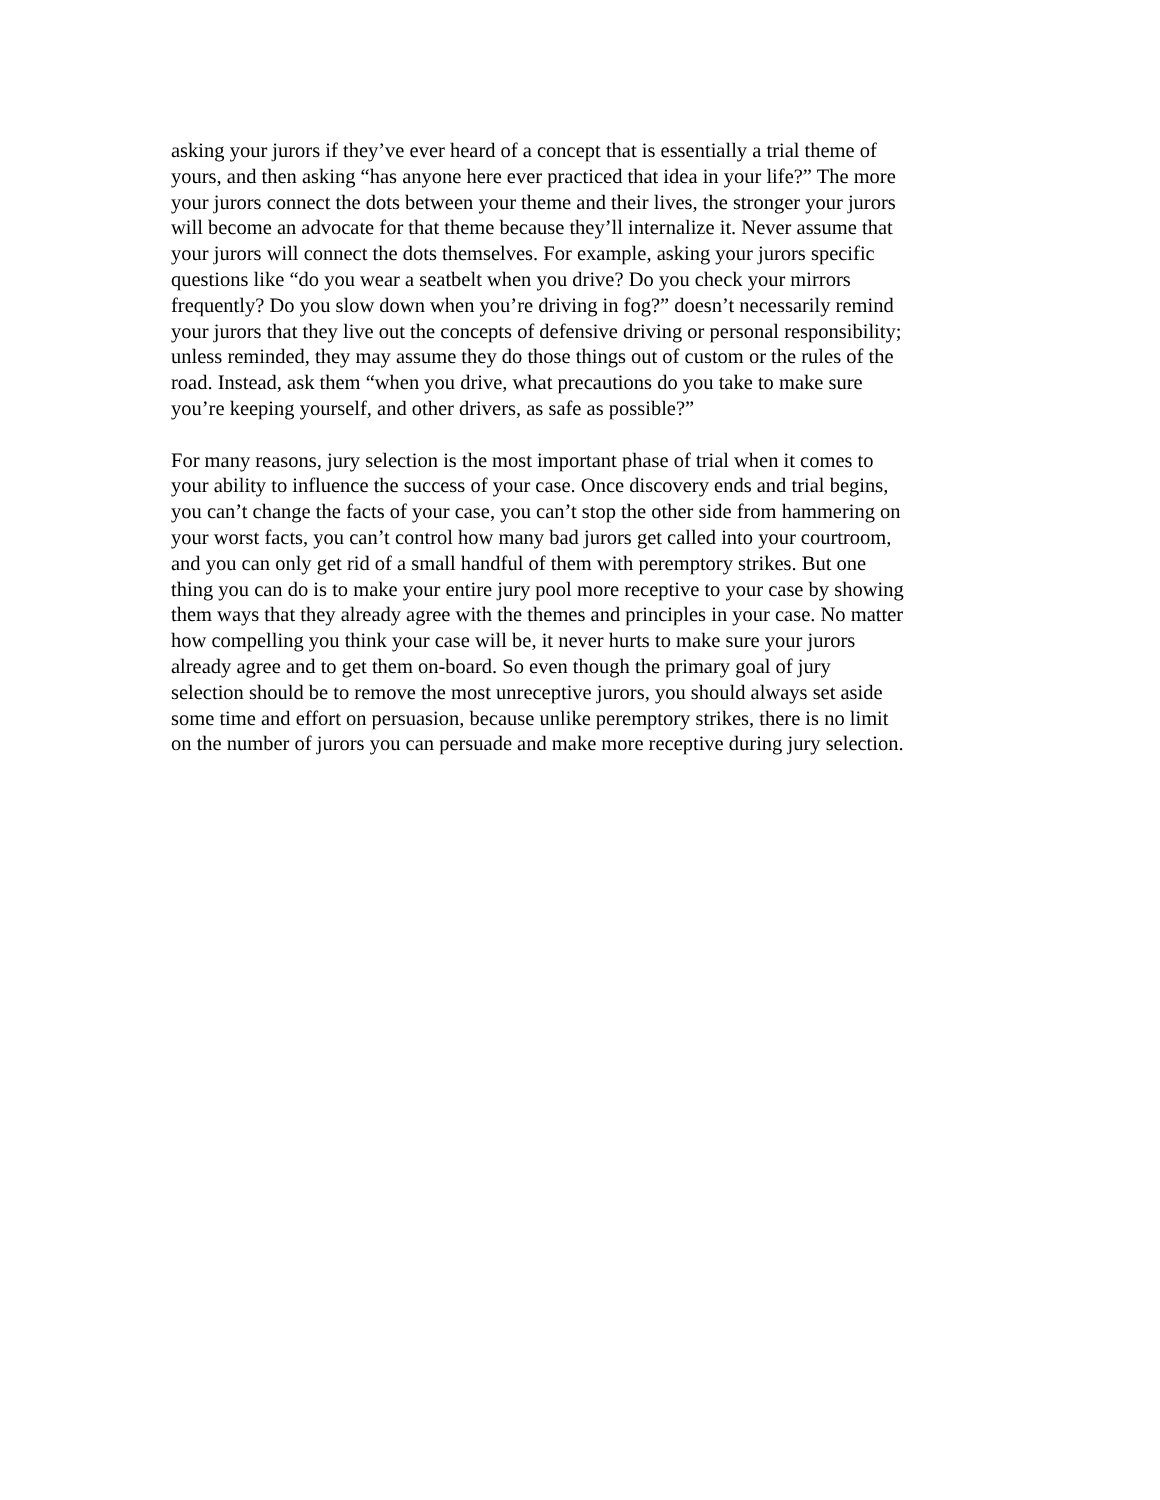asking your jurors if they’ve ever heard of a concept that is essentially a trial theme of yours, and then asking “has anyone here ever practiced that idea in your life?” The more your jurors connect the dots between your theme and their lives, the stronger your jurors will become an advocate for that theme because they’ll internalize it. Never assume that your jurors will connect the dots themselves. For example, asking your jurors specific questions like “do you wear a seatbelt when you drive? Do you check your mirrors frequently? Do you slow down when you’re driving in fog?” doesn’t necessarily remind your jurors that they live out the concepts of defensive driving or personal responsibility; unless reminded, they may assume they do those things out of custom or the rules of the road. Instead, ask them “when you drive, what precautions do you take to make sure you’re keeping yourself, and other drivers, as safe as possible?”
For many reasons, jury selection is the most important phase of trial when it comes to your ability to influence the success of your case. Once discovery ends and trial begins, you can’t change the facts of your case, you can’t stop the other side from hammering on your worst facts, you can’t control how many bad jurors get called into your courtroom, and you can only get rid of a small handful of them with peremptory strikes. But one thing you can do is to make your entire jury pool more receptive to your case by showing them ways that they already agree with the themes and principles in your case. No matter how compelling you think your case will be, it never hurts to make sure your jurors already agree and to get them on-board. So even though the primary goal of jury selection should be to remove the most unreceptive jurors, you should always set aside some time and effort on persuasion, because unlike peremptory strikes, there is no limit on the number of jurors you can persuade and make more receptive during jury selection.